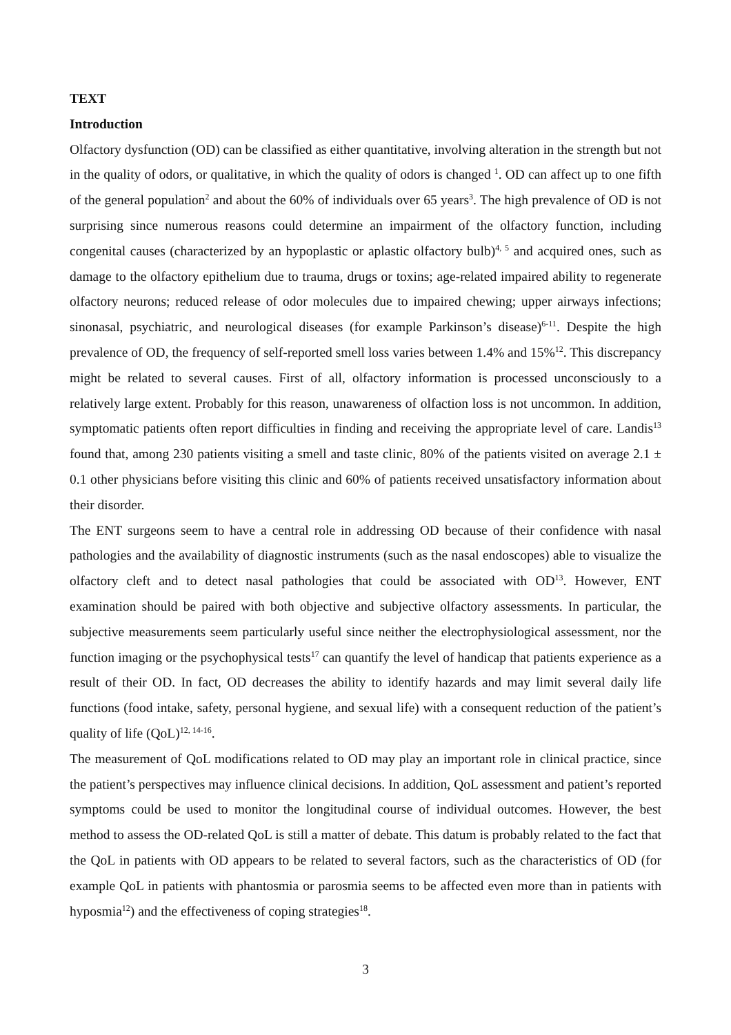TEXT
Introduction
Olfactory dysfunction (OD) can be classified as either quantitative, involving alteration in the strength but not in the quality of odors, or qualitative, in which the quality of odors is changed <sup>1</sup>. OD can affect up to one fifth of the general population<sup>2</sup> and about the 60% of individuals over 65 years<sup>3</sup>. The high prevalence of OD is not surprising since numerous reasons could determine an impairment of the olfactory function, including congenital causes (characterized by an hypoplastic or aplastic olfactory bulb)<sup>4, 5</sup> and acquired ones, such as damage to the olfactory epithelium due to trauma, drugs or toxins; age-related impaired ability to regenerate olfactory neurons; reduced release of odor molecules due to impaired chewing; upper airways infections; sinonasal, psychiatric, and neurological diseases (for example Parkinson’s disease)<sup>6-11</sup>. Despite the high prevalence of OD, the frequency of self-reported smell loss varies between 1.4% and 15%<sup>12</sup>. This discrepancy might be related to several causes. First of all, olfactory information is processed unconsciously to a relatively large extent. Probably for this reason, unawareness of olfaction loss is not uncommon. In addition, symptomatic patients often report difficulties in finding and receiving the appropriate level of care. Landis<sup>13</sup> found that, among 230 patients visiting a smell and taste clinic, 80% of the patients visited on average 2.1 ± 0.1 other physicians before visiting this clinic and 60% of patients received unsatisfactory information about their disorder.
The ENT surgeons seem to have a central role in addressing OD because of their confidence with nasal pathologies and the availability of diagnostic instruments (such as the nasal endoscopes) able to visualize the olfactory cleft and to detect nasal pathologies that could be associated with OD<sup>13</sup>. However, ENT examination should be paired with both objective and subjective olfactory assessments. In particular, the subjective measurements seem particularly useful since neither the electrophysiological assessment, nor the function imaging or the psychophysical tests<sup>17</sup> can quantify the level of handicap that patients experience as a result of their OD. In fact, OD decreases the ability to identify hazards and may limit several daily life functions (food intake, safety, personal hygiene, and sexual life) with a consequent reduction of the patient’s quality of life (QoL)<sup>12, 14-16</sup>.
The measurement of QoL modifications related to OD may play an important role in clinical practice, since the patient’s perspectives may influence clinical decisions. In addition, QoL assessment and patient’s reported symptoms could be used to monitor the longitudinal course of individual outcomes. However, the best method to assess the OD-related QoL is still a matter of debate. This datum is probably related to the fact that the QoL in patients with OD appears to be related to several factors, such as the characteristics of OD (for example QoL in patients with phantosmia or parosmia seems to be affected even more than in patients with hyposmia<sup>12</sup>) and the effectiveness of coping strategies<sup>18</sup>.
3